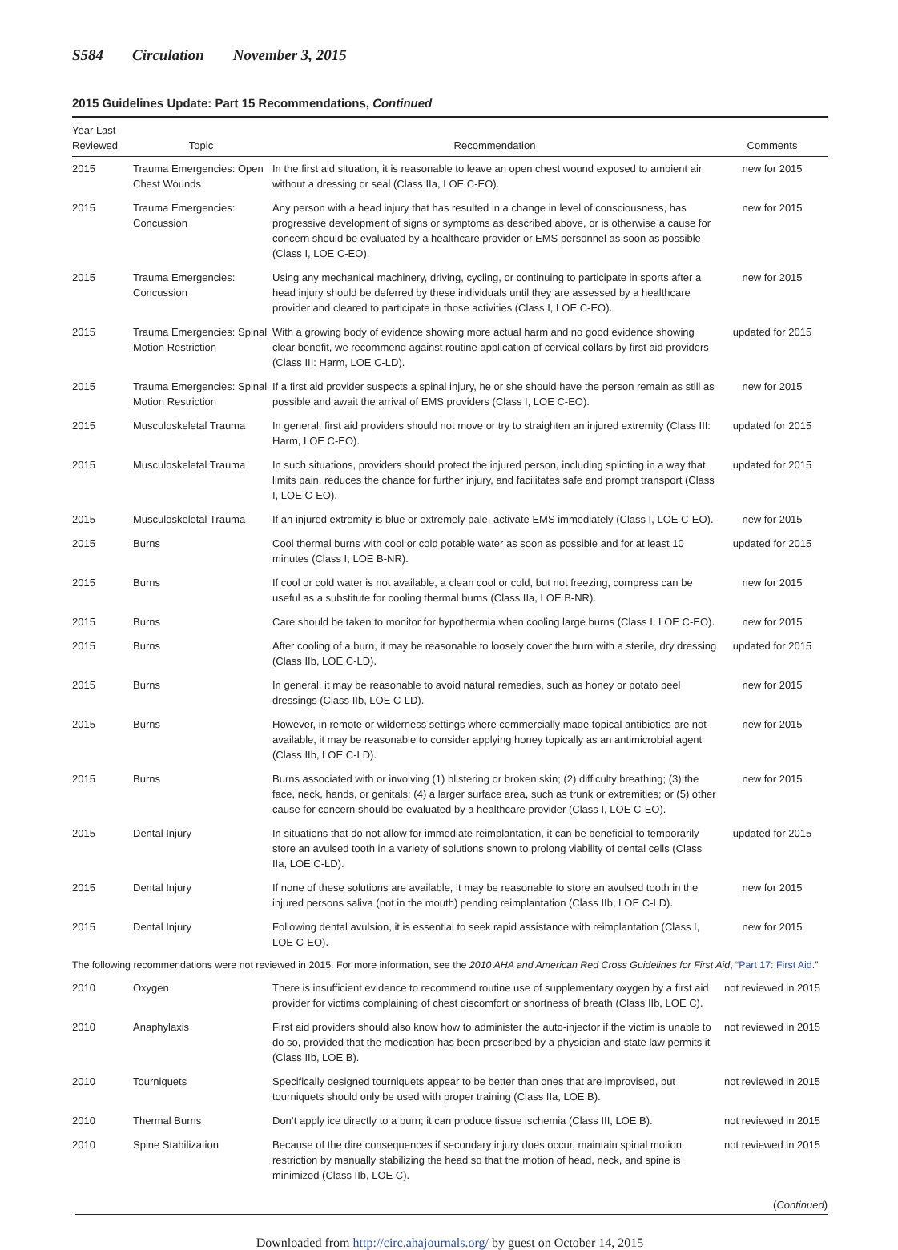S584 Circulation November 3, 2015
2015 Guidelines Update: Part 15 Recommendations, Continued
| Year Last Reviewed | Topic | Recommendation | Comments |
| --- | --- | --- | --- |
| 2015 | Trauma Emergencies: Open Chest Wounds | In the first aid situation, it is reasonable to leave an open chest wound exposed to ambient air without a dressing or seal (Class IIa, LOE C-EO). | new for 2015 |
| 2015 | Trauma Emergencies: Concussion | Any person with a head injury that has resulted in a change in level of consciousness, has progressive development of signs or symptoms as described above, or is otherwise a cause for concern should be evaluated by a healthcare provider or EMS personnel as soon as possible (Class I, LOE C-EO). | new for 2015 |
| 2015 | Trauma Emergencies: Concussion | Using any mechanical machinery, driving, cycling, or continuing to participate in sports after a head injury should be deferred by these individuals until they are assessed by a healthcare provider and cleared to participate in those activities (Class I, LOE C-EO). | new for 2015 |
| 2015 | Trauma Emergencies: Spinal Motion Restriction | With a growing body of evidence showing more actual harm and no good evidence showing clear benefit, we recommend against routine application of cervical collars by first aid providers (Class III: Harm, LOE C-LD). | updated for 2015 |
| 2015 | Trauma Emergencies: Spinal Motion Restriction | If a first aid provider suspects a spinal injury, he or she should have the person remain as still as possible and await the arrival of EMS providers (Class I, LOE C-EO). | new for 2015 |
| 2015 | Musculoskeletal Trauma | In general, first aid providers should not move or try to straighten an injured extremity (Class III: Harm, LOE C-EO). | updated for 2015 |
| 2015 | Musculoskeletal Trauma | In such situations, providers should protect the injured person, including splinting in a way that limits pain, reduces the chance for further injury, and facilitates safe and prompt transport (Class I, LOE C-EO). | updated for 2015 |
| 2015 | Musculoskeletal Trauma | If an injured extremity is blue or extremely pale, activate EMS immediately (Class I, LOE C-EO). | new for 2015 |
| 2015 | Burns | Cool thermal burns with cool or cold potable water as soon as possible and for at least 10 minutes (Class I, LOE B-NR). | updated for 2015 |
| 2015 | Burns | If cool or cold water is not available, a clean cool or cold, but not freezing, compress can be useful as a substitute for cooling thermal burns (Class IIa, LOE B-NR). | new for 2015 |
| 2015 | Burns | Care should be taken to monitor for hypothermia when cooling large burns (Class I, LOE C-EO). | new for 2015 |
| 2015 | Burns | After cooling of a burn, it may be reasonable to loosely cover the burn with a sterile, dry dressing (Class IIb, LOE C-LD). | updated for 2015 |
| 2015 | Burns | In general, it may be reasonable to avoid natural remedies, such as honey or potato peel dressings (Class IIb, LOE C-LD). | new for 2015 |
| 2015 | Burns | However, in remote or wilderness settings where commercially made topical antibiotics are not available, it may be reasonable to consider applying honey topically as an antimicrobial agent (Class IIb, LOE C-LD). | new for 2015 |
| 2015 | Burns | Burns associated with or involving (1) blistering or broken skin; (2) difficulty breathing; (3) the face, neck, hands, or genitals; (4) a larger surface area, such as trunk or extremities; or (5) other cause for concern should be evaluated by a healthcare provider (Class I, LOE C-EO). | new for 2015 |
| 2015 | Dental Injury | In situations that do not allow for immediate reimplantation, it can be beneficial to temporarily store an avulsed tooth in a variety of solutions shown to prolong viability of dental cells (Class IIa, LOE C-LD). | updated for 2015 |
| 2015 | Dental Injury | If none of these solutions are available, it may be reasonable to store an avulsed tooth in the injured persons saliva (not in the mouth) pending reimplantation (Class IIb, LOE C-LD). | new for 2015 |
| 2015 | Dental Injury | Following dental avulsion, it is essential to seek rapid assistance with reimplantation (Class I, LOE C-EO). | new for 2015 |
| The following recommendations were not reviewed in 2015. For more information, see the 2010 AHA and American Red Cross Guidelines for First Aid , “ Part 17: First Aid .” | | | |
| 2010 | Oxygen | There is insufficient evidence to recommend routine use of supplementary oxygen by a first aid provider for victims complaining of chest discomfort or shortness of breath (Class IIb, LOE C). | not reviewed in 2015 |
| 2010 | Anaphylaxis | First aid providers should also know how to administer the auto-injector if the victim is unable to do so, provided that the medication has been prescribed by a physician and state law permits it (Class IIb, LOE B). | not reviewed in 2015 |
| 2010 | Tourniquets | Specifically designed tourniquets appear to be better than ones that are improvised, but tourniquets should only be used with proper training (Class IIa, LOE B). | not reviewed in 2015 |
| 2010 | Thermal Burns | Don’t apply ice directly to a burn; it can produce tissue ischemia (Class III, LOE B). | not reviewed in 2015 |
| 2010 | Spine Stabilization | Because of the dire consequences if secondary injury does occur, maintain spinal motion restriction by manually stabilizing the head so that the motion of head, neck, and spine is minimized (Class IIb, LOE C). | not reviewed in 2015 |
(Continued)
Downloaded from http://circ.ahajournals.org/ by guest on October 14, 2015